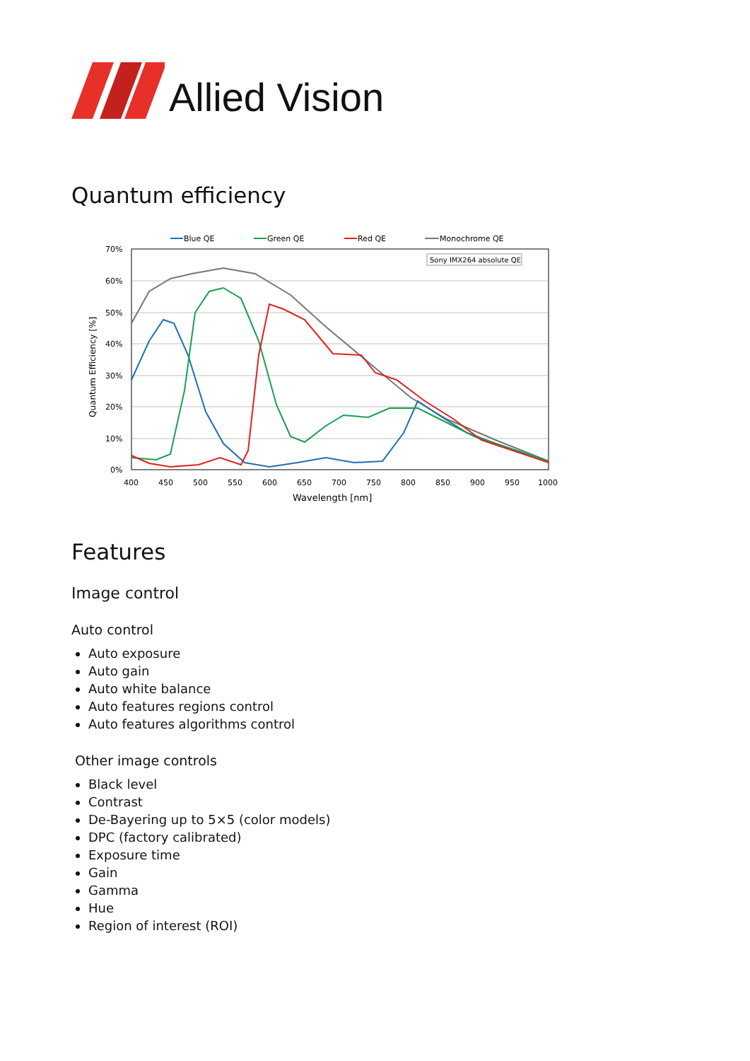Allied Vision
Quantum efficiency
Blue QE
Green QE
Red QE
Monochrome QE
Sony IMX264 absolute QE
70%
60%
50%
40%
30%
20%
10%
0%
400
450
500
550
600
650
700
750
800
850
900
950
1000
Wavelength [nm]
Quantum Efficiency [%]
Features
Image control
Auto control
Auto exposure
Auto gain
Auto white balance
Auto features regions control
Auto features algorithms control
Other image controls
Black level
Contrast
De-Bayering up to 5×5 (color models)
DPC (factory calibrated)
Exposure time
Gain
Gamma
Hue
Region of interest (ROI)